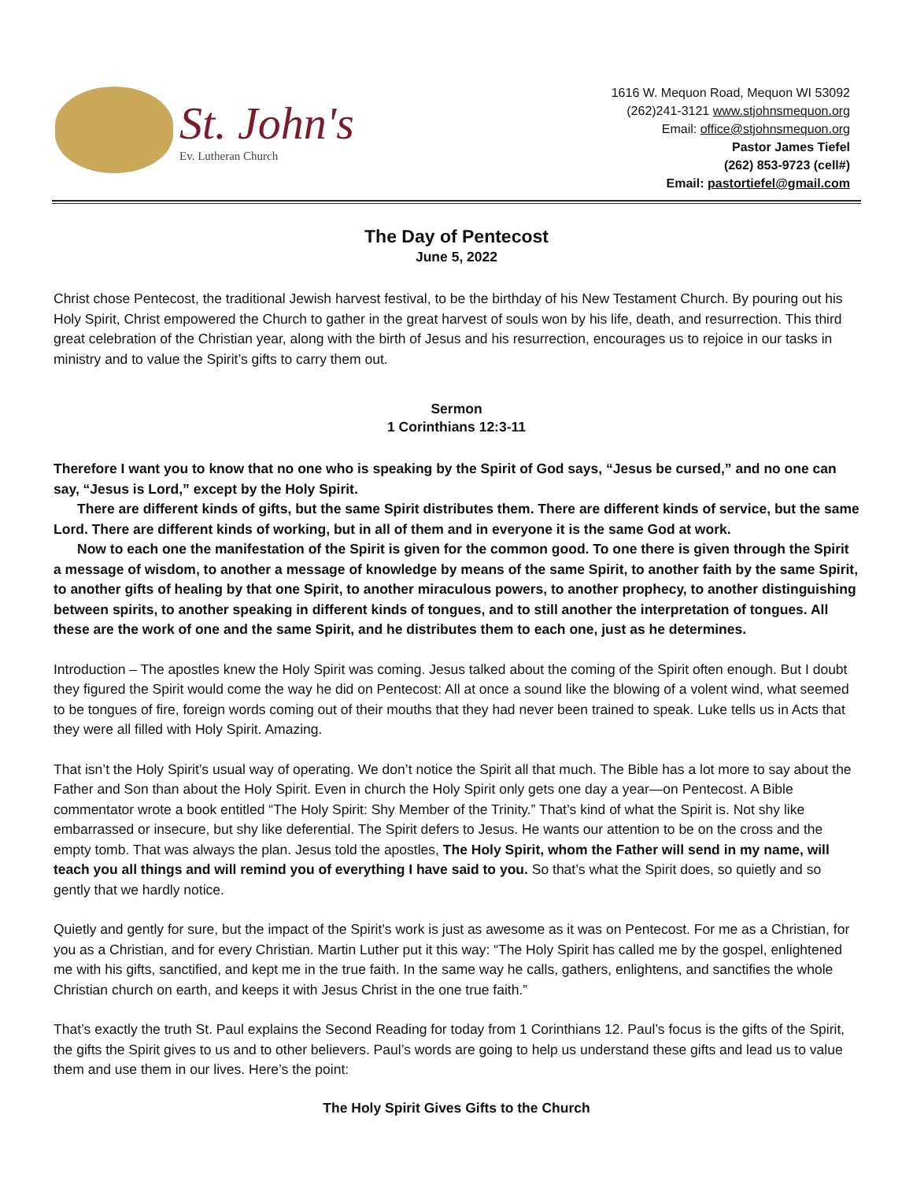St. John's
Ev. Lutheran Church
1616 W. Mequon Road, Mequon WI 53092
(262)241-3121 www.stjohnsmequon.org
Email: office@stjohnsmequon.org
Pastor James Tiefel
(262) 853-9723 (cell#)
Email: pastortiefel@gmail.com
The Day of Pentecost
June 5, 2022
Christ chose Pentecost, the traditional Jewish harvest festival, to be the birthday of his New Testament Church. By pouring out his Holy Spirit, Christ empowered the Church to gather in the great harvest of souls won by his life, death, and resurrection. This third great celebration of the Christian year, along with the birth of Jesus and his resurrection, encourages us to rejoice in our tasks in ministry and to value the Spirit’s gifts to carry them out.
Sermon
1 Corinthians 12:3-11
Therefore I want you to know that no one who is speaking by the Spirit of God says, “Jesus be cursed,” and no one can say, “Jesus is Lord,” except by the Holy Spirit.
There are different kinds of gifts, but the same Spirit distributes them. There are different kinds of service, but the same Lord. There are different kinds of working, but in all of them and in everyone it is the same God at work.
Now to each one the manifestation of the Spirit is given for the common good. To one there is given through the Spirit a message of wisdom, to another a message of knowledge by means of the same Spirit, to another faith by the same Spirit, to another gifts of healing by that one Spirit, to another miraculous powers, to another prophecy, to another distinguishing between spirits, to another speaking in different kinds of tongues, and to still another the interpretation of tongues. All these are the work of one and the same Spirit, and he distributes them to each one, just as he determines.
Introduction – The apostles knew the Holy Spirit was coming. Jesus talked about the coming of the Spirit often enough. But I doubt they figured the Spirit would come the way he did on Pentecost: All at once a sound like the blowing of a volent wind, what seemed to be tongues of fire, foreign words coming out of their mouths that they had never been trained to speak. Luke tells us in Acts that they were all filled with Holy Spirit. Amazing.
That isn’t the Holy Spirit’s usual way of operating. We don’t notice the Spirit all that much. The Bible has a lot more to say about the Father and Son than about the Holy Spirit. Even in church the Holy Spirit only gets one day a year—on Pentecost. A Bible commentator wrote a book entitled “The Holy Spirit: Shy Member of the Trinity.” That’s kind of what the Spirit is. Not shy like embarrassed or insecure, but shy like deferential. The Spirit defers to Jesus. He wants our attention to be on the cross and the empty tomb. That was always the plan. Jesus told the apostles, The Holy Spirit, whom the Father will send in my name, will teach you all things and will remind you of everything I have said to you. So that’s what the Spirit does, so quietly and so gently that we hardly notice.
Quietly and gently for sure, but the impact of the Spirit’s work is just as awesome as it was on Pentecost. For me as a Christian, for you as a Christian, and for every Christian. Martin Luther put it this way: “The Holy Spirit has called me by the gospel, enlightened me with his gifts, sanctified, and kept me in the true faith. In the same way he calls, gathers, enlightens, and sanctifies the whole Christian church on earth, and keeps it with Jesus Christ in the one true faith.”
That’s exactly the truth St. Paul explains the Second Reading for today from 1 Corinthians 12. Paul’s focus is the gifts of the Spirit, the gifts the Spirit gives to us and to other believers. Paul’s words are going to help us understand these gifts and lead us to value them and use them in our lives. Here’s the point:
The Holy Spirit Gives Gifts to the Church